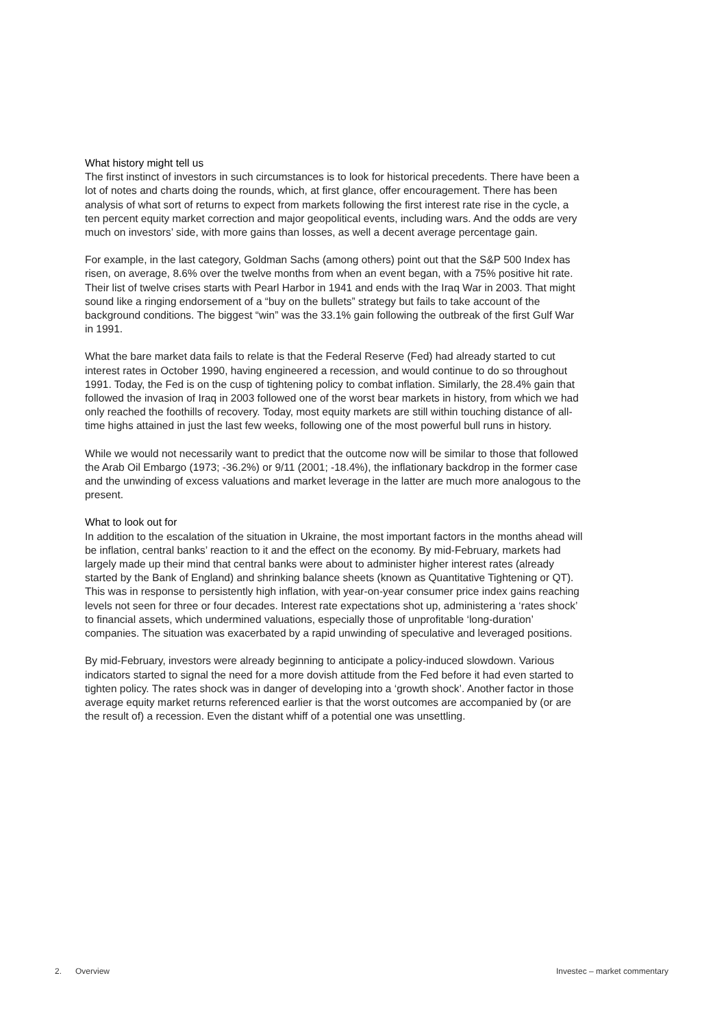What history might tell us
The first instinct of investors in such circumstances is to look for historical precedents. There have been a lot of notes and charts doing the rounds, which, at first glance, offer encouragement. There has been analysis of what sort of returns to expect from markets following the first interest rate rise in the cycle, a ten percent equity market correction and major geopolitical events, including wars. And the odds are very much on investors’ side, with more gains than losses, as well a decent average percentage gain.
For example, in the last category, Goldman Sachs (among others) point out that the S&P 500 Index has risen, on average, 8.6% over the twelve months from when an event began, with a 75% positive hit rate. Their list of twelve crises starts with Pearl Harbor in 1941 and ends with the Iraq War in 2003. That might sound like a ringing endorsement of a “buy on the bullets” strategy but fails to take account of the background conditions. The biggest “win” was the 33.1% gain following the outbreak of the first Gulf War in 1991.
What the bare market data fails to relate is that the Federal Reserve (Fed) had already started to cut interest rates in October 1990, having engineered a recession, and would continue to do so throughout 1991. Today, the Fed is on the cusp of tightening policy to combat inflation. Similarly, the 28.4% gain that followed the invasion of Iraq in 2003 followed one of the worst bear markets in history, from which we had only reached the foothills of recovery. Today, most equity markets are still within touching distance of all-time highs attained in just the last few weeks, following one of the most powerful bull runs in history.
While we would not necessarily want to predict that the outcome now will be similar to those that followed the Arab Oil Embargo (1973; -36.2%) or 9/11 (2001; -18.4%), the inflationary backdrop in the former case and the unwinding of excess valuations and market leverage in the latter are much more analogous to the present.
What to look out for
In addition to the escalation of the situation in Ukraine, the most important factors in the months ahead will be inflation, central banks’ reaction to it and the effect on the economy. By mid-February, markets had largely made up their mind that central banks were about to administer higher interest rates (already started by the Bank of England) and shrinking balance sheets (known as Quantitative Tightening or QT). This was in response to persistently high inflation, with year-on-year consumer price index gains reaching levels not seen for three or four decades. Interest rate expectations shot up, administering a ‘rates shock’ to financial assets, which undermined valuations, especially those of unprofitable ‘long-duration’ companies. The situation was exacerbated by a rapid unwinding of speculative and leveraged positions.
By mid-February, investors were already beginning to anticipate a policy-induced slowdown. Various indicators started to signal the need for a more dovish attitude from the Fed before it had even started to tighten policy. The rates shock was in danger of developing into a ‘growth shock’. Another factor in those average equity market returns referenced earlier is that the worst outcomes are accompanied by (or are the result of) a recession. Even the distant whiff of a potential one was unsettling.
2. Overview Investec – market commentary